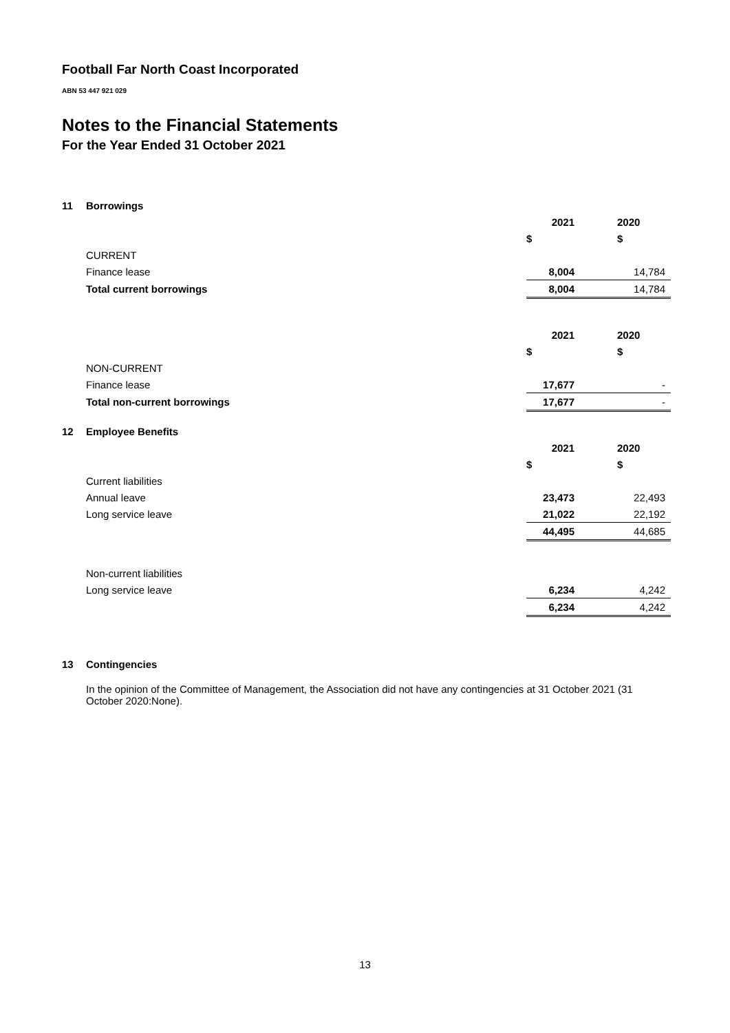Football Far North Coast Incorporated
ABN 53 447 921 029
Notes to the Financial Statements
For the Year Ended 31 October 2021
| 11 | Borrowings | | | | |
| | | 2021 | | 2020 | |
| | | $ | | $ | |
| | CURRENT | | | | |
| | Finance lease | 8,004 | | 14,784 | |
| | Total current borrowings | 8,004 | | 14,784 | |
| | | 2021 | | 2020 | |
| | | $ | | $ | |
| | NON-CURRENT | | | | |
| | Finance lease | 17,677 | | - | |
| | Total non-current borrowings | 17,677 | | - | |
| 12 | Employee Benefits | | | | |
| | | 2021 | | 2020 | |
| | | $ | | $ | |
| | Current liabilities | | | | |
| | Annual leave | 23,473 | | 22,493 | |
| | Long service leave | 21,022 | | 22,192 | |
| | | 44,495 | | 44,685 | |
| | Non-current liabilities | | | | |
| | Long service leave | 6,234 | | 4,242 | |
| | | 6,234 | | 4,242 | |
| 13 | Contingencies | | | | |
In the opinion of the Committee of Management, the Association did not have any contingencies at 31 October 2021 (31 October 2020:None).
13